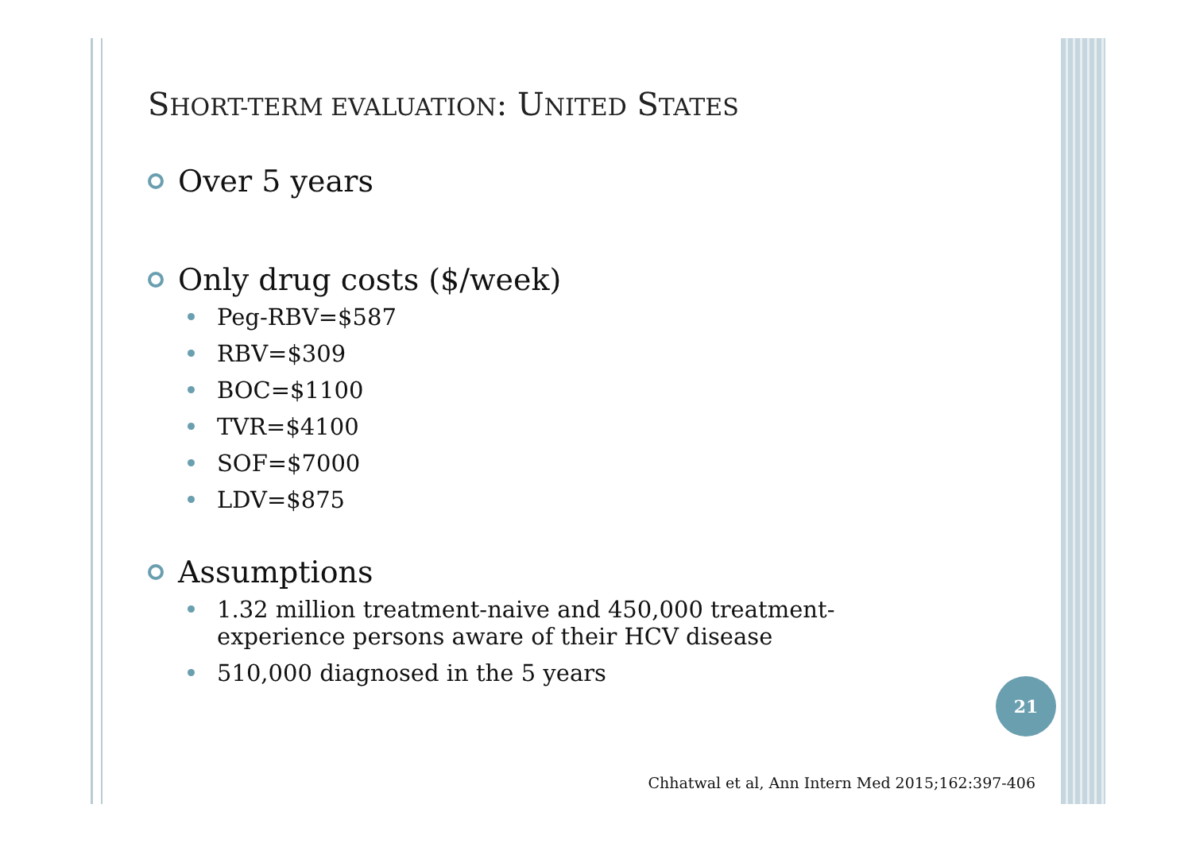SHORT-TERM EVALUATION: UNITED STATES
Over 5 years
Only drug costs ($/week)
Peg-RBV=$587
RBV=$309
BOC=$1100
TVR=$4100
SOF=$7000
LDV=$875
Assumptions
1.32 million treatment-naive and 450,000 treatment-
experience persons aware of their HCV disease
510,000 diagnosed in the 5 years
21
Chhatwal et al, Ann Intern Med 2015;162:397-406